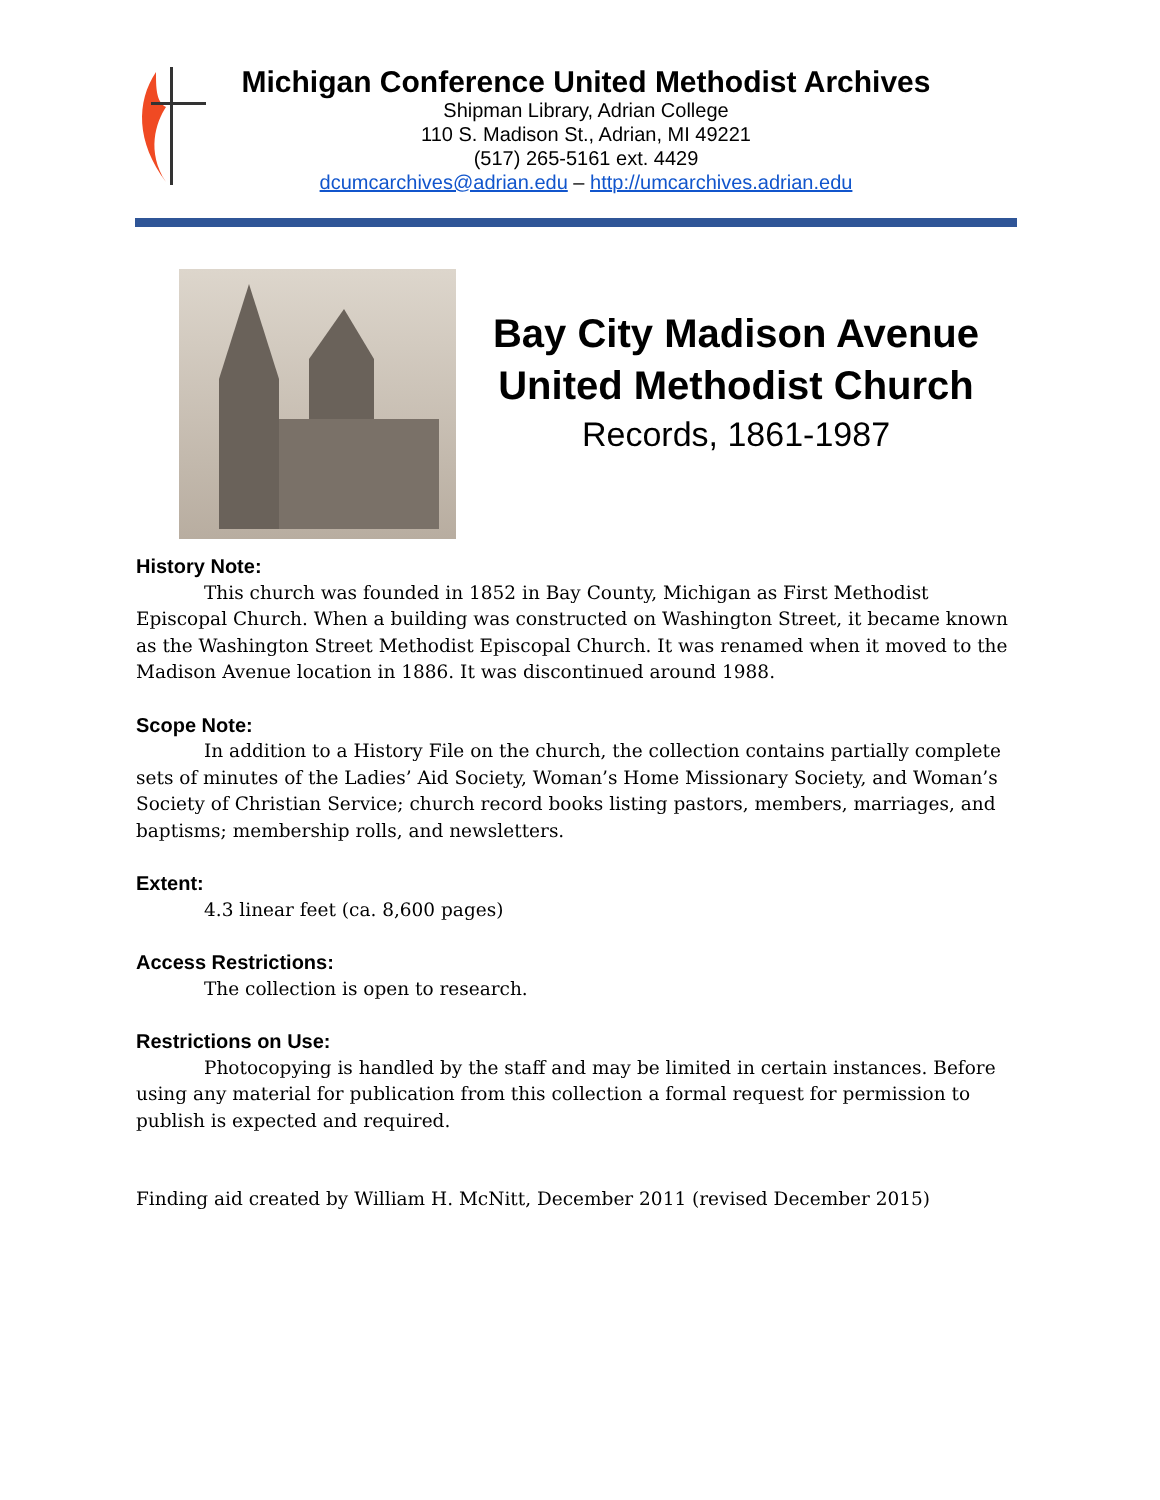Michigan Conference United Methodist Archives
Shipman Library, Adrian College
110 S. Madison St., Adrian, MI 49221
(517) 265-5161 ext. 4429
dcumcarchives@adrian.edu – http://umcarchives.adrian.edu
Bay City Madison Avenue United Methodist Church
Records, 1861-1987
History Note:
This church was founded in 1852 in Bay County, Michigan as First Methodist Episcopal Church. When a building was constructed on Washington Street, it became known as the Washington Street Methodist Episcopal Church. It was renamed when it moved to the Madison Avenue location in 1886. It was discontinued around 1988.
Scope Note:
In addition to a History File on the church, the collection contains partially complete sets of minutes of the Ladies’ Aid Society, Woman’s Home Missionary Society, and Woman’s Society of Christian Service; church record books listing pastors, members, marriages, and baptisms; membership rolls, and newsletters.
Extent:
4.3 linear feet (ca. 8,600 pages)
Access Restrictions:
The collection is open to research.
Restrictions on Use:
Photocopying is handled by the staff and may be limited in certain instances. Before using any material for publication from this collection a formal request for permission to publish is expected and required.
Finding aid created by William H. McNitt, December 2011 (revised December 2015)